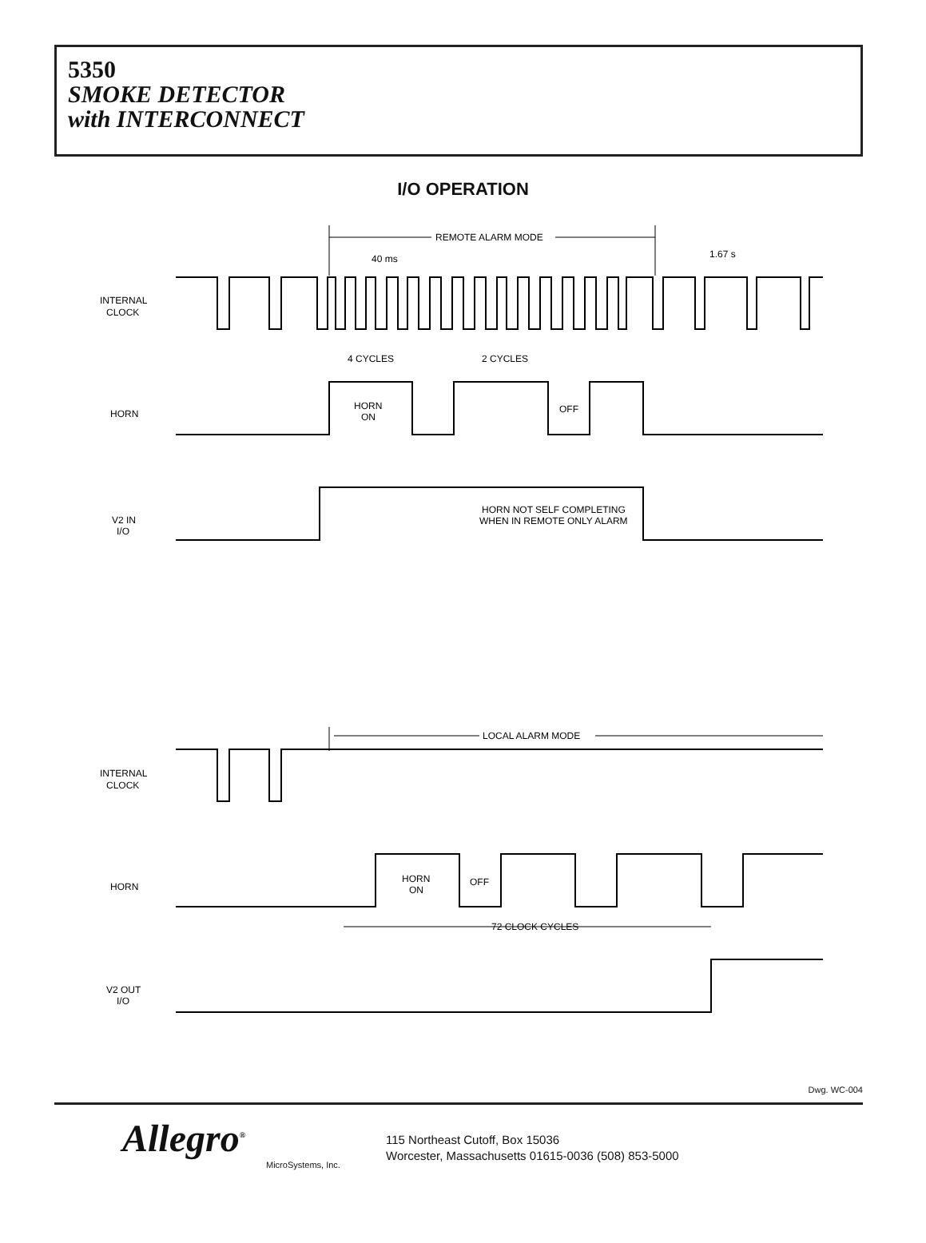5350
SMOKE DETECTOR
with INTERCONNECT
I/O OPERATION
REMOTE ALARM MODE
40 ms
1.67 s
INTERNAL
CLOCK
4 CYCLES
2 CYCLES
HORN
HORN
ON
OFF
V2 IN
I/O
HORN NOT SELF COMPLETING
WHEN IN REMOTE ONLY ALARM
LOCAL ALARM MODE
INTERNAL
CLOCK
HORN
HORN
ON
OFF
72 CLOCK CYCLES
V2 OUT
I/O
Dwg. WC-004
Allegro<sup>®</sup>
MicroSystems, Inc.
115 Northeast Cutoff, Box 15036
Worcester, Massachusetts 01615-0036 (508) 853-5000